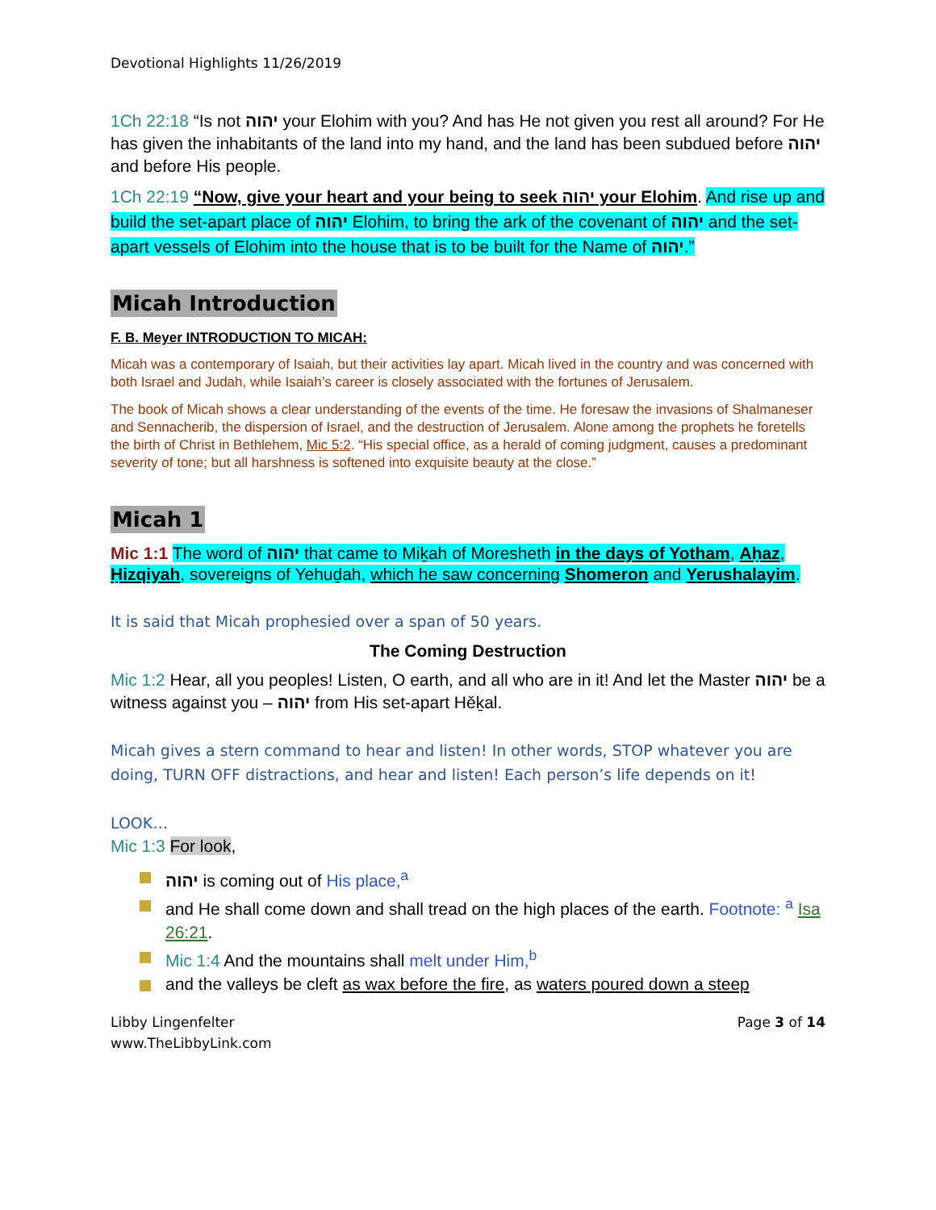Devotional Highlights 11/26/2019
1Ch 22:18 “Is not יהוה your Elohim with you? And has He not given you rest all around? For He has given the inhabitants of the land into my hand, and the land has been subdued before יהוה and before His people.
1Ch 22:19 “Now, give your heart and your being to seek יהוה your Elohim. And rise up and build the set-apart place of יהוה Elohim, to bring the ark of the covenant of יהוה and the set-apart vessels of Elohim into the house that is to be built for the Name of יהוה.”
Micah Introduction
F. B. Meyer INTRODUCTION TO MICAH:
Micah was a contemporary of Isaiah, but their activities lay apart. Micah lived in the country and was concerned with both Israel and Judah, while Isaiah’s career is closely associated with the fortunes of Jerusalem.
The book of Micah shows a clear understanding of the events of the time. He foresaw the invasions of Shalmaneser and Sennacherib, the dispersion of Israel, and the destruction of Jerusalem. Alone among the prophets he foretells the birth of Christ in Bethlehem, Mic 5:2. “His special office, as a herald of coming judgment, causes a predominant severity of tone; but all harshness is softened into exquisite beauty at the close.”
Micah 1
Mic 1:1 The word of יהוה that came to Miḵah of Moresheth in the days of Yotham, Aḥaz, Ḥizqiyah, sovereigns of Yehuḏah, which he saw concerning Shomeron and Yerushalayim.
It is said that Micah prophesied over a span of 50 years.
The Coming Destruction
Mic 1:2 Hear, all you peoples! Listen, O earth, and all who are in it! And let the Master יהוה be a witness against you – יהוה from His set-apart Hěḵal.
Micah gives a stern command to hear and listen! In other words, STOP whatever you are doing, TURN OFF distractions, and hear and listen! Each person’s life depends on it!
LOOK…
Mic 1:3 For look,
יהוה is coming out of His place,<sup>a</sup>
and He shall come down and shall tread on the high places of the earth. Footnote: <sup>a</sup> Isa 26:21.
Mic 1:4 And the mountains shall melt under Him,<sup>b</sup>
and the valleys be cleft as wax before the fire, as waters poured down a steep
Libby Lingenfelter
www.TheLibbyLink.com
Page 3 of 14